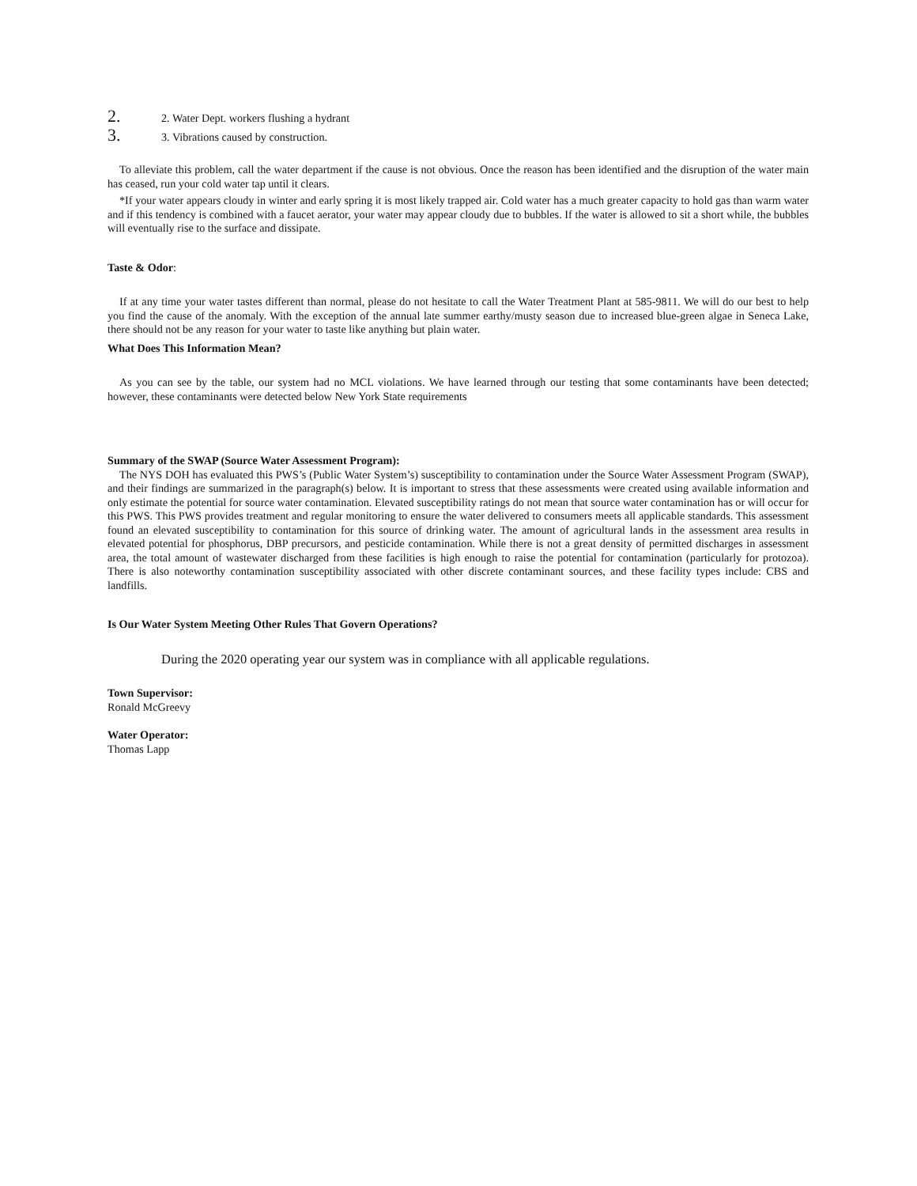2. 2. Water Dept. workers flushing a hydrant
3. 3. Vibrations caused by construction.
To alleviate this problem, call the water department if the cause is not obvious. Once the reason has been identified and the disruption of the water main has ceased, run your cold water tap until it clears.
*If your water appears cloudy in winter and early spring it is most likely trapped air. Cold water has a much greater capacity to hold gas than warm water and if this tendency is combined with a faucet aerator, your water may appear cloudy due to bubbles. If the water is allowed to sit a short while, the bubbles will eventually rise to the surface and dissipate.
Taste & Odor:
If at any time your water tastes different than normal, please do not hesitate to call the Water Treatment Plant at 585-9811. We will do our best to help you find the cause of the anomaly. With the exception of the annual late summer earthy/musty season due to increased blue-green algae in Seneca Lake, there should not be any reason for your water to taste like anything but plain water.
What Does This Information Mean?
As you can see by the table, our system had no MCL violations. We have learned through our testing that some contaminants have been detected; however, these contaminants were detected below New York State requirements
Summary of the SWAP (Source Water Assessment Program):
The NYS DOH has evaluated this PWS’s (Public Water System’s) susceptibility to contamination under the Source Water Assessment Program (SWAP), and their findings are summarized in the paragraph(s) below. It is important to stress that these assessments were created using available information and only estimate the potential for source water contamination. Elevated susceptibility ratings do not mean that source water contamination has or will occur for this PWS. This PWS provides treatment and regular monitoring to ensure the water delivered to consumers meets all applicable standards. This assessment found an elevated susceptibility to contamination for this source of drinking water. The amount of agricultural lands in the assessment area results in elevated potential for phosphorus, DBP precursors, and pesticide contamination. While there is not a great density of permitted discharges in assessment area, the total amount of wastewater discharged from these facilities is high enough to raise the potential for contamination (particularly for protozoa). There is also noteworthy contamination susceptibility associated with other discrete contaminant sources, and these facility types include: CBS and landfills.
Is Our Water System Meeting Other Rules That Govern Operations?
During the 2020 operating year our system was in compliance with all applicable regulations.
Town Supervisor:
Ronald McGreevy
Water Operator:
Thomas Lapp